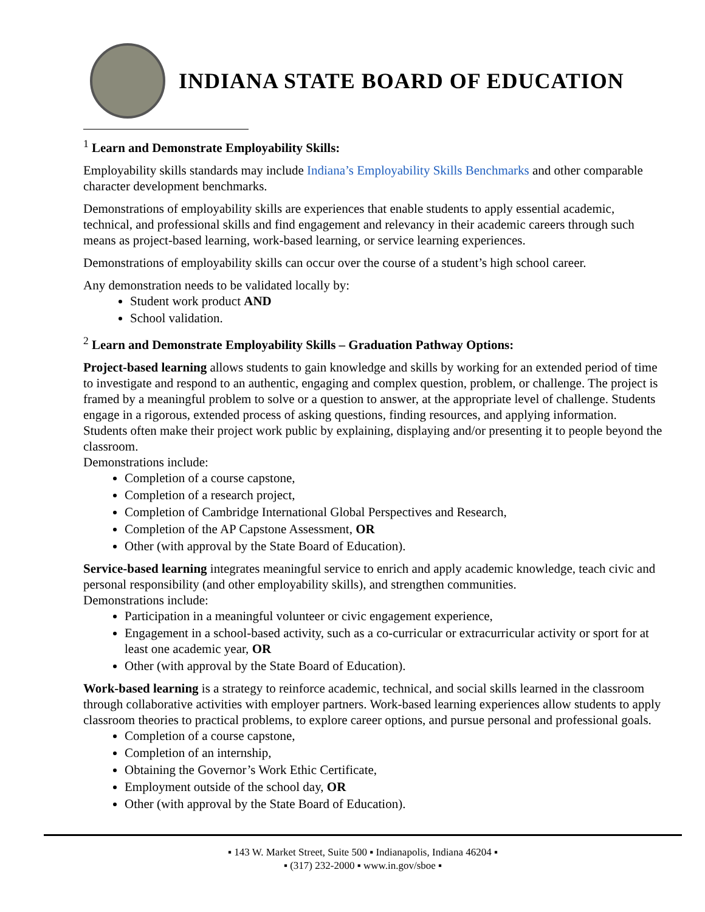INDIANA STATE BOARD OF EDUCATION
<sup>1</sup> Learn and Demonstrate Employability Skills:
Employability skills standards may include Indiana’s Employability Skills Benchmarks and other comparable character development benchmarks.
Demonstrations of employability skills are experiences that enable students to apply essential academic, technical, and professional skills and find engagement and relevancy in their academic careers through such means as project-based learning, work-based learning, or service learning experiences.
Demonstrations of employability skills can occur over the course of a student’s high school career.
Any demonstration needs to be validated locally by:
Student work product AND
School validation.
<sup>2</sup> Learn and Demonstrate Employability Skills – Graduation Pathway Options:
Project-based learning allows students to gain knowledge and skills by working for an extended period of time to investigate and respond to an authentic, engaging and complex question, problem, or challenge. The project is framed by a meaningful problem to solve or a question to answer, at the appropriate level of challenge. Students engage in a rigorous, extended process of asking questions, finding resources, and applying information. Students often make their project work public by explaining, displaying and/or presenting it to people beyond the classroom.
Demonstrations include:
Completion of a course capstone,
Completion of a research project,
Completion of Cambridge International Global Perspectives and Research,
Completion of the AP Capstone Assessment, OR
Other (with approval by the State Board of Education).
Service-based learning integrates meaningful service to enrich and apply academic knowledge, teach civic and personal responsibility (and other employability skills), and strengthen communities.
Demonstrations include:
Participation in a meaningful volunteer or civic engagement experience,
Engagement in a school-based activity, such as a co-curricular or extracurricular activity or sport for at least one academic year, OR
Other (with approval by the State Board of Education).
Work-based learning is a strategy to reinforce academic, technical, and social skills learned in the classroom through collaborative activities with employer partners. Work-based learning experiences allow students to apply classroom theories to practical problems, to explore career options, and pursue personal and professional goals.
Completion of a course capstone,
Completion of an internship,
Obtaining the Governor’s Work Ethic Certificate,
Employment outside of the school day, OR
Other (with approval by the State Board of Education).
▪ 143 W. Market Street, Suite 500 ▪ Indianapolis, Indiana 46204 ▪
▪ (317) 232-2000 ▪ www.in.gov/sboe ▪